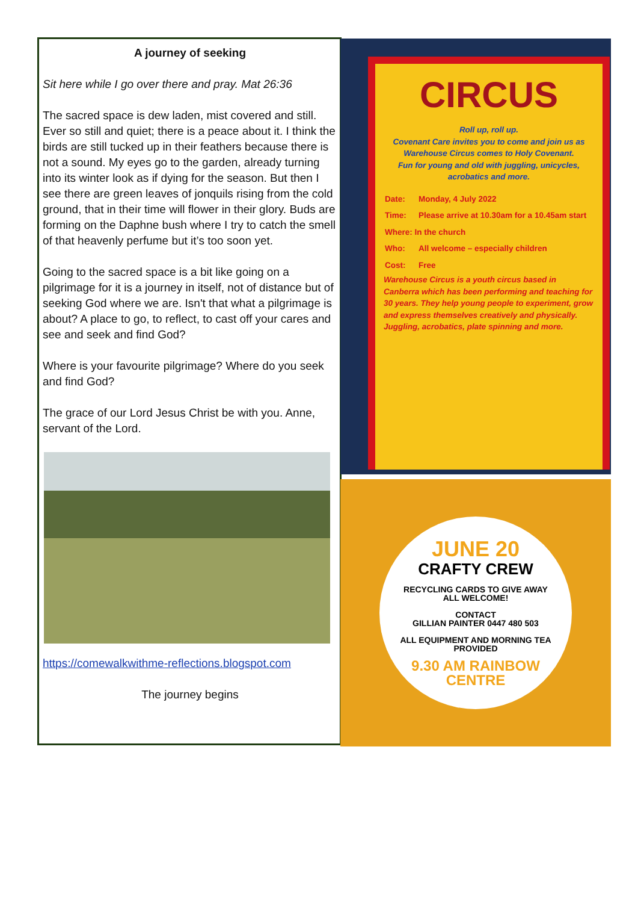A journey of seeking
Sit here while I go over there and pray. Mat 26:36
The sacred space is dew laden, mist covered and still. Ever so still and quiet; there is a peace about it. I think the birds are still tucked up in their feathers because there is not a sound. My eyes go to the garden, already turning into its winter look as if dying for the season. But then I see there are green leaves of jonquils rising from the cold ground, that in their time will flower in their glory. Buds are forming on the Daphne bush where I try to catch the smell of that heavenly perfume but it’s too soon yet.
Going to the sacred space is a bit like going on a pilgrimage for it is a journey in itself, not of distance but of seeking God where we are. Isn't that what a pilgrimage is about? A place to go, to reflect, to cast off your cares and see and seek and find God?
Where is your favourite pilgrimage? Where do you seek and find God?
The grace of our Lord Jesus Christ be with you. Anne, servant of the Lord.
https://comewalkwithme-reflections.blogspot.com
The journey begins
CIRCUS
Roll up, roll up.
Covenant Care invites you to come and join us as Warehouse Circus comes to Holy Covenant.
Fun for young and old with juggling, unicycles, acrobatics and more.
| Date: | Monday, 4 July 2022 |
| Time: | Please arrive at 10.30am for a 10.45am start |
| Where: In the church | |
| Who: | All welcome – especially children |
| Cost: | Free |
Warehouse Circus is a youth circus based in Canberra which has been performing and teaching for 30 years. They help young people to experiment, grow and express themselves creatively and physically. Juggling, acrobatics, plate spinning and more.
JUNE 20
CRAFTY CREW
RECYCLING CARDS TO GIVE AWAY
ALL WELCOME!
CONTACT
GILLIAN PAINTER 0447 480 503
ALL EQUIPMENT AND MORNING TEA
PROVIDED
9.30 AM RAINBOW
CENTRE